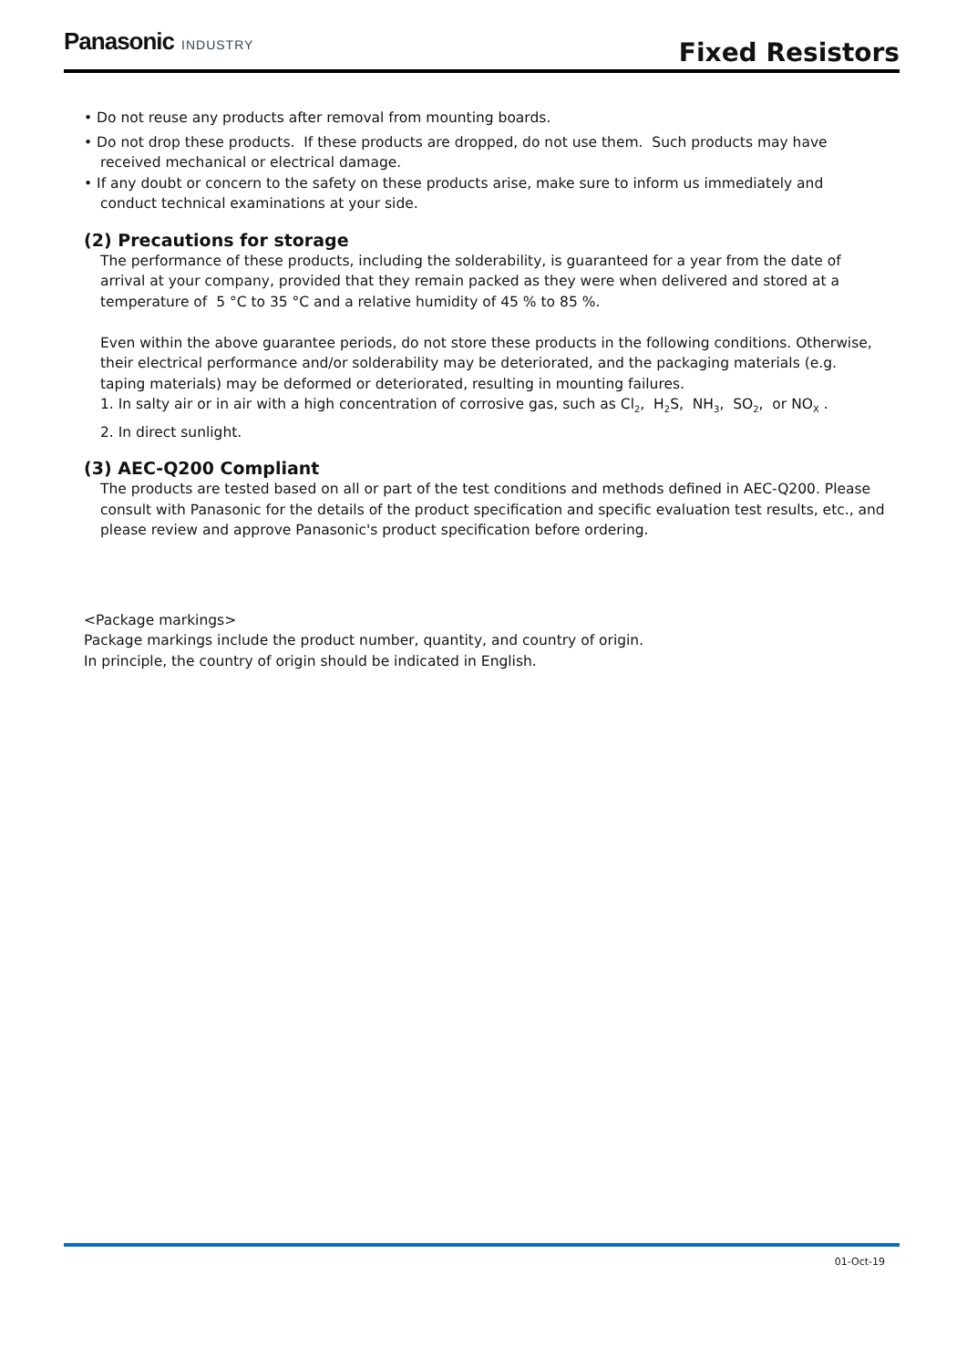Panasonic INDUSTRY
Fixed Resistors
• Do not reuse any products after removal from mounting boards.
• Do not drop these products. If these products are dropped, do not use them. Such products may have
received mechanical or electrical damage.
• If any doubt or concern to the safety on these products arise, make sure to inform us immediately and
conduct technical examinations at your side.
(2) Precautions for storage
The performance of these products, including the solderability, is guaranteed for a year from the date of arrival at your company, provided that they remain packed as they were when delivered and stored at a temperature of 5 °C to 35 °C and a relative humidity of 45 % to 85 %.
Even within the above guarantee periods, do not store these products in the following conditions. Otherwise, their electrical performance and/or solderability may be deteriorated, and the packaging materials (e.g. taping materials) may be deformed or deteriorated, resulting in mounting failures.
1. In salty air or in air with a high concentration of corrosive gas, such as Cl<sub>2</sub>, H<sub>2</sub>S, NH<sub>3</sub>, SO<sub>2</sub>, or NO<sub>X</sub> .
2. In direct sunlight.
(3) AEC-Q200 Compliant
The products are tested based on all or part of the test conditions and methods defined in AEC-Q200. Please consult with Panasonic for the details of the product specification and specific evaluation test results, etc., and please review and approve Panasonic's product specification before ordering.
<Package markings>
Package markings include the product number, quantity, and country of origin.
In principle, the country of origin should be indicated in English.
01-Oct-19